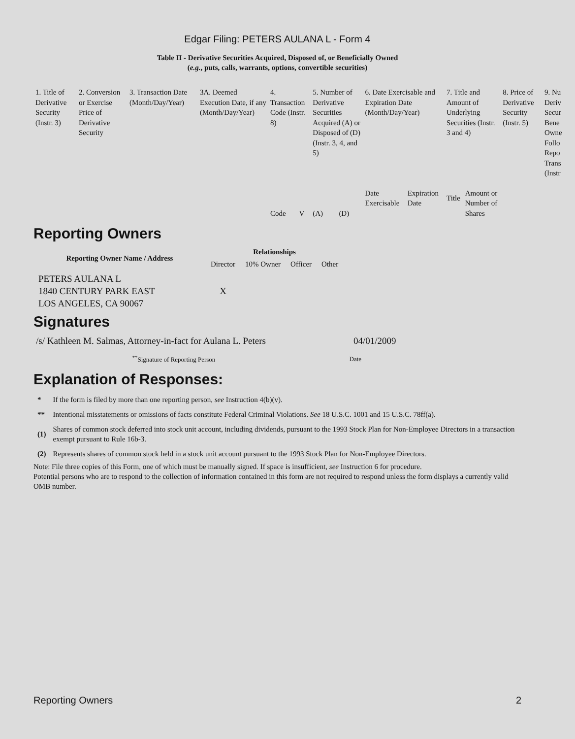Edgar Filing: PETERS AULANA L - Form 4
Table II - Derivative Securities Acquired, Disposed of, or Beneficially Owned
(e.g., puts, calls, warrants, options, convertible securities)
| 1. Title of Derivative Security (Instr. 3) | 2. Conversion or Exercise Price of Derivative Security | 3. Transaction Date (Month/Day/Year) | 3A. Deemed Execution Date, if any (Month/Day/Year) | 4. Transaction Code (Instr. 8) | | 5. Number of Derivative Securities Acquired (A) or Disposed of (D) (Instr. 3, 4, and 5) | | 6. Date Exercisable and Expiration Date (Month/Day/Year) | | 7. Title and Amount of Underlying Securities (Instr. 3 and 4) | | 8. Price of Derivative Security (Instr. 5) | 9. Nu Deriv Secur Bene Owne Follo Repo Trans (Instr |
| | | | | Code | V | (A) | (D) | Date Exercisable | Expiration Date | Title | Amount or Number of Shares | | |
Reporting Owners
| Reporting Owner Name / Address | Relationships | | | |
| --- | --- | --- | --- | --- |
| | Director | 10% Owner | Officer | Other |
| PETERS AULANA L 1840 CENTURY PARK EAST LOS ANGELES, CA 90067 | X | | | |
Signatures
| /s/ Kathleen M. Salmas, Attorney-in-fact for Aulana L. Peters | 04/01/2009 |
| <sup>**</sup> Signature of Reporting Person | Date |
Explanation of Responses:
| * | If the form is filed by more than one reporting person, see Instruction 4(b)(v). |
| ** | Intentional misstatements or omissions of facts constitute Federal Criminal Violations. See 18 U.S.C. 1001 and 15 U.S.C. 78ff(a). |
| (1) | Shares of common stock deferred into stock unit account, including dividends, pursuant to the 1993 Stock Plan for Non-Employee Directors in a transaction exempt pursuant to Rule 16b-3. |
| (2) | Represents shares of common stock held in a stock unit account pursuant to the 1993 Stock Plan for Non-Employee Directors. |
Note: File three copies of this Form, one of which must be manually signed. If space is insufficient, see Instruction 6 for procedure.
Potential persons who are to respond to the collection of information contained in this form are not required to respond unless the form displays a currently valid OMB number.
Reporting Owners 2